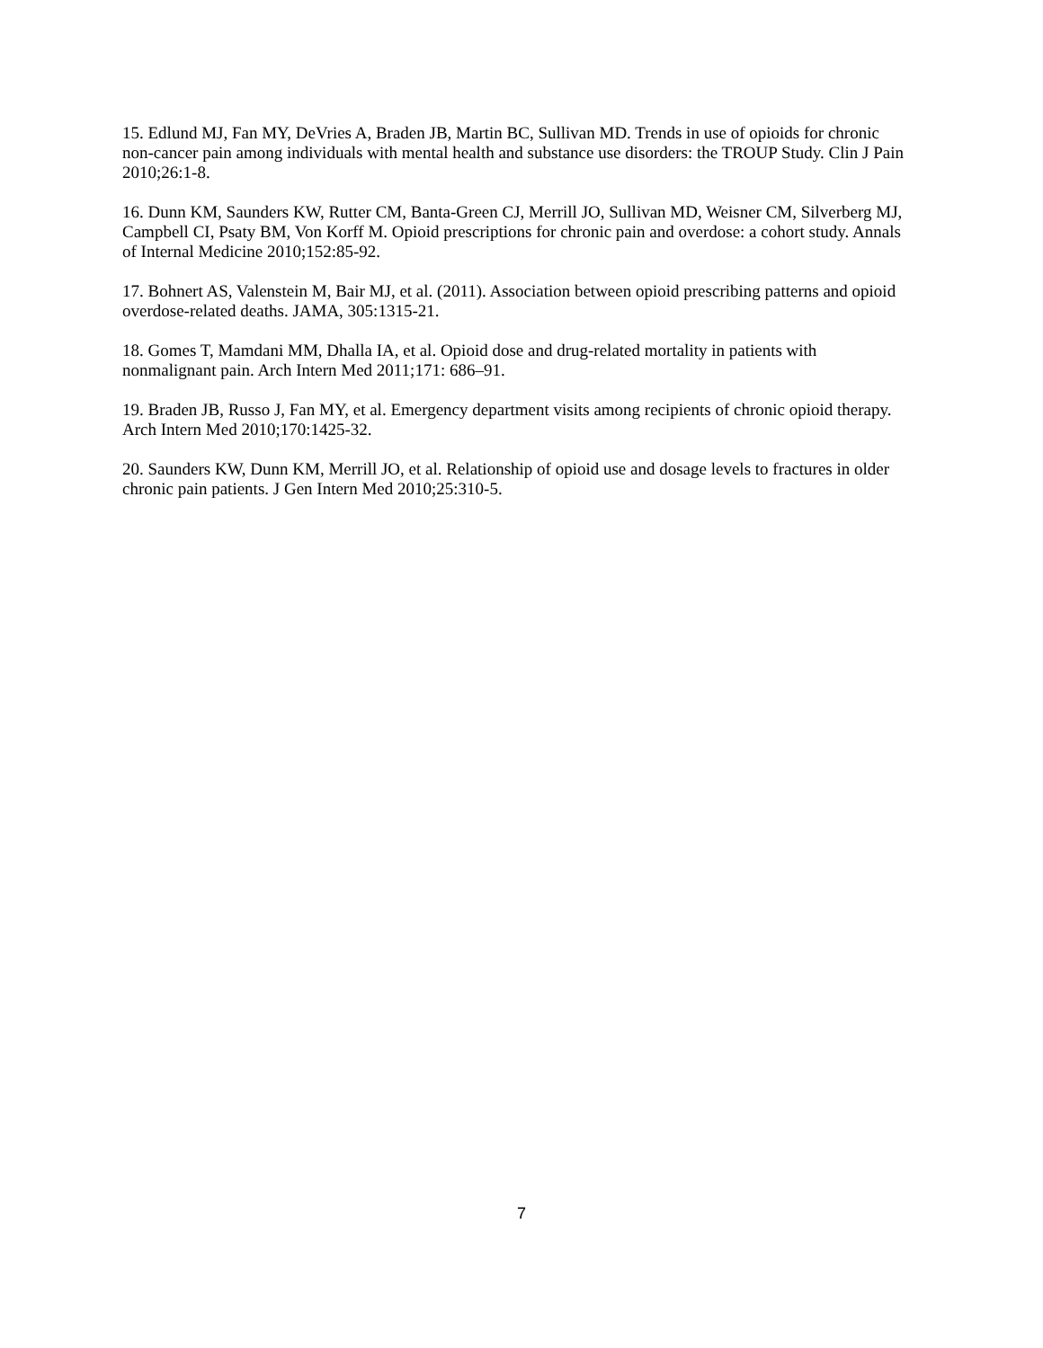15. Edlund MJ, Fan MY, DeVries A, Braden JB, Martin BC, Sullivan MD. Trends in use of opioids for chronic non-cancer pain among individuals with mental health and substance use disorders: the TROUP Study. Clin J Pain 2010;26:1-8.
16. Dunn KM, Saunders KW, Rutter CM, Banta-Green CJ, Merrill JO, Sullivan MD, Weisner CM, Silverberg MJ, Campbell CI, Psaty BM, Von Korff M. Opioid prescriptions for chronic pain and overdose: a cohort study. Annals of Internal Medicine 2010;152:85-92.
17. Bohnert AS, Valenstein M, Bair MJ, et al. (2011). Association between opioid prescribing patterns and opioid overdose-related deaths. JAMA, 305:1315-21.
18. Gomes T, Mamdani MM, Dhalla IA, et al. Opioid dose and drug-related mortality in patients with nonmalignant pain. Arch Intern Med 2011;171: 686–91.
19. Braden JB, Russo J, Fan MY, et al. Emergency department visits among recipients of chronic opioid therapy. Arch Intern Med 2010;170:1425-32.
20. Saunders KW, Dunn KM, Merrill JO, et al. Relationship of opioid use and dosage levels to fractures in older chronic pain patients. J Gen Intern Med 2010;25:310-5.
7